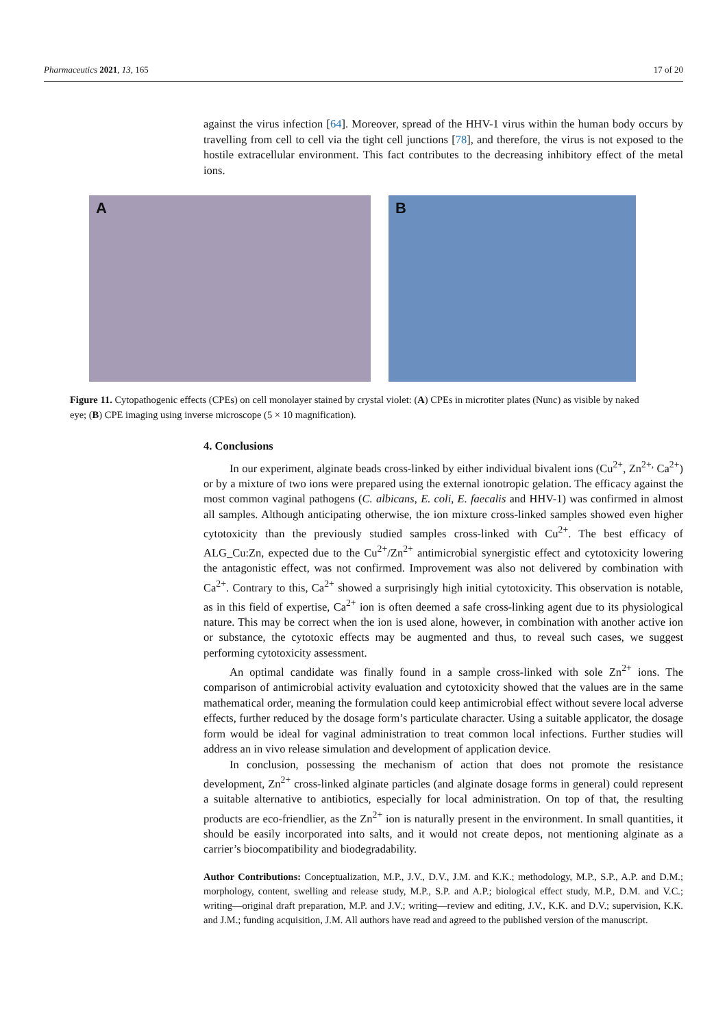Pharmaceutics 2021, 13, 165 17 of 20
against the virus infection [64]. Moreover, spread of the HHV-1 virus within the human body occurs by travelling from cell to cell via the tight cell junctions [78], and therefore, the virus is not exposed to the hostile extracellular environment. This fact contributes to the decreasing inhibitory effect of the metal ions.
A
B
Figure 11. Cytopathogenic effects (CPEs) on cell monolayer stained by crystal violet: (A) CPEs in microtiter plates (Nunc) as visible by naked eye; (B) CPE imaging using inverse microscope (5 × 10 magnification).
4. Conclusions
In our experiment, alginate beads cross-linked by either individual bivalent ions (Cu<sup>2+</sup>, Zn<sup>2+,</sup> Ca<sup>2+</sup>) or by a mixture of two ions were prepared using the external ionotropic gelation. The efficacy against the most common vaginal pathogens (C. albicans, E. coli, E. faecalis and HHV-1) was confirmed in almost all samples. Although anticipating otherwise, the ion mixture cross-linked samples showed even higher cytotoxicity than the previously studied samples cross-linked with Cu<sup>2+</sup>. The best efficacy of ALG_Cu:Zn, expected due to the Cu<sup>2+</sup>/Zn<sup>2+</sup> antimicrobial synergistic effect and cytotoxicity lowering the antagonistic effect, was not confirmed. Improvement was also not delivered by combination with Ca<sup>2+</sup>. Contrary to this, Ca<sup>2+</sup> showed a surprisingly high initial cytotoxicity. This observation is notable, as in this field of expertise, Ca<sup>2+</sup> ion is often deemed a safe cross-linking agent due to its physiological nature. This may be correct when the ion is used alone, however, in combination with another active ion or substance, the cytotoxic effects may be augmented and thus, to reveal such cases, we suggest performing cytotoxicity assessment.
An optimal candidate was finally found in a sample cross-linked with sole Zn<sup>2+</sup> ions. The comparison of antimicrobial activity evaluation and cytotoxicity showed that the values are in the same mathematical order, meaning the formulation could keep antimicrobial effect without severe local adverse effects, further reduced by the dosage form’s particulate character. Using a suitable applicator, the dosage form would be ideal for vaginal administration to treat common local infections. Further studies will address an in vivo release simulation and development of application device.
In conclusion, possessing the mechanism of action that does not promote the resistance development, Zn<sup>2+</sup> cross-linked alginate particles (and alginate dosage forms in general) could represent a suitable alternative to antibiotics, especially for local administration. On top of that, the resulting products are eco-friendlier, as the Zn<sup>2+</sup> ion is naturally present in the environment. In small quantities, it should be easily incorporated into salts, and it would not create depos, not mentioning alginate as a carrier’s biocompatibility and biodegradability.
Author Contributions: Conceptualization, M.P., J.V., D.V., J.M. and K.K.; methodology, M.P., S.P., A.P. and D.M.; morphology, content, swelling and release study, M.P., S.P. and A.P.; biological effect study, M.P., D.M. and V.C.; writing—original draft preparation, M.P. and J.V.; writing—review and editing, J.V., K.K. and D.V.; supervision, K.K. and J.M.; funding acquisition, J.M. All authors have read and agreed to the published version of the manuscript.